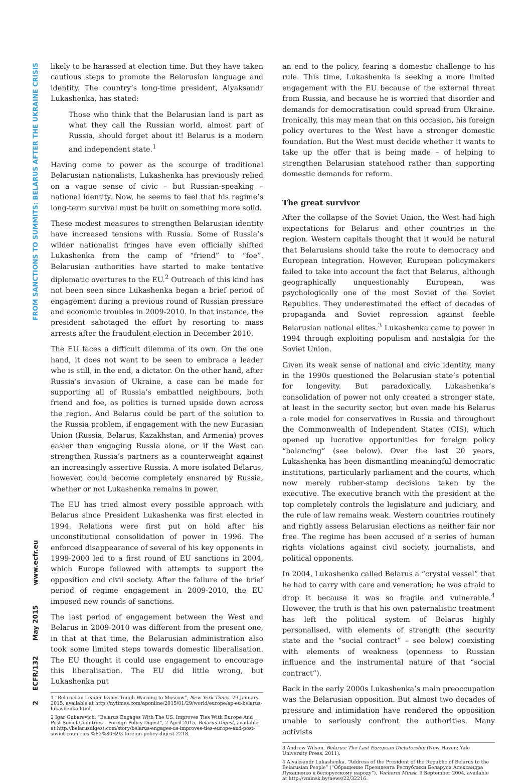FROM SANCTIONS TO SUMMITS: BELARUS AFTER THE UKRAINE CRISIS
www.ecfr.eu
May 2015
ECFR/132
2
likely to be harassed at election time. But they have taken cautious steps to promote the Belarusian language and identity. The country’s long-time president, Alyaksandr Lukashenka, has stated:
Those who think that the Belarusian land is part as what they call the Russian world, almost part of Russia, should forget about it! Belarus is a modern and independent state.<sup>1</sup>
Having come to power as the scourge of traditional Belarusian nationalists, Lukashenka has previously relied on a vague sense of civic – but Russian-speaking – national identity. Now, he seems to feel that his regime’s long-term survival must be built on something more solid.
These modest measures to strengthen Belarusian identity have increased tensions with Russia. Some of Russia’s wilder nationalist fringes have even officially shifted Lukashenka from the camp of “friend” to “foe”. Belarusian authorities have started to make tentative diplomatic overtures to the EU.<sup>2</sup> Outreach of this kind has not been seen since Lukashenka began a brief period of engagement during a previous round of Russian pressure and economic troubles in 2009-2010. In that instance, the president sabotaged the effort by resorting to mass arrests after the fraudulent election in December 2010.
The EU faces a difficult dilemma of its own. On the one hand, it does not want to be seen to embrace a leader who is still, in the end, a dictator. On the other hand, after Russia’s invasion of Ukraine, a case can be made for supporting all of Russia’s embattled neighbours, both friend and foe, as politics is turned upside down across the region. And Belarus could be part of the solution to the Russia problem, if engagement with the new Eurasian Union (Russia, Belarus, Kazakhstan, and Armenia) proves easier than engaging Russia alone, or if the West can strengthen Russia’s partners as a counterweight against an increasingly assertive Russia. A more isolated Belarus, however, could become completely ensnared by Russia, whether or not Lukashenka remains in power.
The EU has tried almost every possible approach with Belarus since President Lukashenka was first elected in 1994. Relations were first put on hold after his unconstitutional consolidation of power in 1996. The enforced disappearance of several of his key opponents in 1999-2000 led to a first round of EU sanctions in 2004, which Europe followed with attempts to support the opposition and civil society. After the failure of the brief period of regime engagement in 2009-2010, the EU imposed new rounds of sanctions.
The last period of engagement between the West and Belarus in 2009-2010 was different from the present one, in that at that time, the Belarusian administration also took some limited steps towards domestic liberalisation. The EU thought it could use engagement to encourage this liberalisation. The EU did little wrong, but Lukashenka put
1 “Belarusian Leader Issues Tough Warning to Moscow”, New York Times, 29 January 2015, available at http://nytimes.com/aponline/2015/01/29/world/europe/ap-eu-belarus-lukashenko.html.
2 Igar Gubarevich, “Belarus Engages With The US, Improves Ties With Europe And Post-Soviet Countries – Foreign Policy Digest”, 2 April 2015, Belarus Digest, available at http://belarusdigest.com/story/belarus-engages-us-improves-ties-europe-and-post-soviet-countries-%E2%80%93-foreign-policy-digest-2218.
an end to the policy, fearing a domestic challenge to his rule. This time, Lukashenka is seeking a more limited engagement with the EU because of the external threat from Russia, and because he is worried that disorder and demands for democratisation could spread from Ukraine. Ironically, this may mean that on this occasion, his foreign policy overtures to the West have a stronger domestic foundation. But the West must decide whether it wants to take up the offer that is being made – of helping to strengthen Belarusian statehood rather than supporting domestic demands for reform.
The great survivor
After the collapse of the Soviet Union, the West had high expectations for Belarus and other countries in the region. Western capitals thought that it would be natural that Belarusians should take the route to democracy and European integration. However, European policymakers failed to take into account the fact that Belarus, although geographically unquestionably European, was psychologically one of the most Soviet of the Soviet Republics. They underestimated the effect of decades of propaganda and Soviet repression against feeble Belarusian national elites.<sup>3</sup> Lukashenka came to power in 1994 through exploiting populism and nostalgia for the Soviet Union.
Given its weak sense of national and civic identity, many in the 1990s questioned the Belarusian state’s potential for longevity. But paradoxically, Lukashenka’s consolidation of power not only created a stronger state, at least in the security sector, but even made his Belarus a role model for conservatives in Russia and throughout the Commonwealth of Independent States (CIS), which opened up lucrative opportunities for foreign policy “balancing” (see below). Over the last 20 years, Lukashenka has been dismantling meaningful democratic institutions, particularly parliament and the courts, which now merely rubber-stamp decisions taken by the executive. The executive branch with the president at the top completely controls the legislature and judiciary, and the rule of law remains weak. Western countries routinely and rightly assess Belarusian elections as neither fair nor free. The regime has been accused of a series of human rights violations against civil society, journalists, and political opponents.
In 2004, Lukashenka called Belarus a “crystal vessel” that he had to carry with care and veneration; he was afraid to drop it because it was so fragile and vulnerable.<sup>4</sup> However, the truth is that his own paternalistic treatment has left the political system of Belarus highly personalised, with elements of strength (the security state and the “social contract” – see below) coexisting with elements of weakness (openness to Russian influence and the instrumental nature of that “social contract”).
Back in the early 2000s Lukashenka’s main preoccupation was the Belarusian opposition. But almost two decades of pressure and intimidation have rendered the opposition unable to seriously confront the authorities. Many activists
3 Andrew Wilson, Belarus: The Last European Dictatorship (New Haven: Yale University Press, 2011).
4 Alyaksandr Lukashenka, “Address of the President of the Republic of Belarus to the Belarusian People” (“Обращение Президента Республики Беларуси Александра Лукашенко к белорусскому народу”), Vecherni Minsk, 9 September 2004, available at http://vminsk.by/news/22/32216.